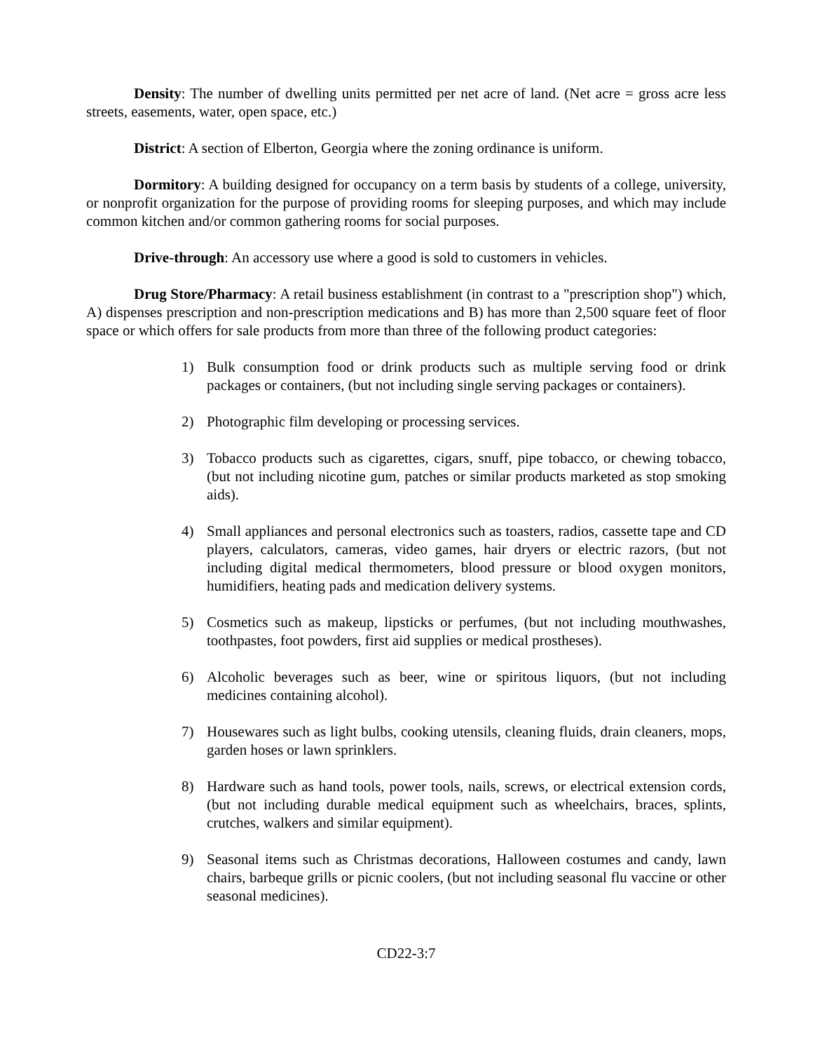Density: The number of dwelling units permitted per net acre of land. (Net acre = gross acre less streets, easements, water, open space, etc.)
District: A section of Elberton, Georgia where the zoning ordinance is uniform.
Dormitory: A building designed for occupancy on a term basis by students of a college, university, or nonprofit organization for the purpose of providing rooms for sleeping purposes, and which may include common kitchen and/or common gathering rooms for social purposes.
Drive-through: An accessory use where a good is sold to customers in vehicles.
Drug Store/Pharmacy: A retail business establishment (in contrast to a "prescription shop") which, A) dispenses prescription and non-prescription medications and B) has more than 2,500 square feet of floor space or which offers for sale products from more than three of the following product categories:
1) Bulk consumption food or drink products such as multiple serving food or drink packages or containers, (but not including single serving packages or containers).
2) Photographic film developing or processing services.
3) Tobacco products such as cigarettes, cigars, snuff, pipe tobacco, or chewing tobacco, (but not including nicotine gum, patches or similar products marketed as stop smoking aids).
4) Small appliances and personal electronics such as toasters, radios, cassette tape and CD players, calculators, cameras, video games, hair dryers or electric razors, (but not including digital medical thermometers, blood pressure or blood oxygen monitors, humidifiers, heating pads and medication delivery systems.
5) Cosmetics such as makeup, lipsticks or perfumes, (but not including mouthwashes, toothpastes, foot powders, first aid supplies or medical prostheses).
6) Alcoholic beverages such as beer, wine or spiritous liquors, (but not including medicines containing alcohol).
7) Housewares such as light bulbs, cooking utensils, cleaning fluids, drain cleaners, mops, garden hoses or lawn sprinklers.
8) Hardware such as hand tools, power tools, nails, screws, or electrical extension cords, (but not including durable medical equipment such as wheelchairs, braces, splints, crutches, walkers and similar equipment).
9) Seasonal items such as Christmas decorations, Halloween costumes and candy, lawn chairs, barbeque grills or picnic coolers, (but not including seasonal flu vaccine or other seasonal medicines).
CD22-3:7